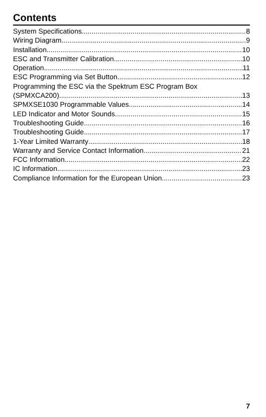Contents
System Specifications 8
Wiring Diagram 9
Installation 10
ESC and Transmitter Calibration 10
Operation 11
ESC Programming via Set Button 12
Programming the ESC via the Spektrum ESC Program Box
(SPMXCA200) 13
SPMXSE1030 Programmable Values 14
LED Indicator and Motor Sounds 15
Troubleshooting Guide 16
Troubleshooting Guide 17
1-Year Limited Warranty 18
Warranty and Service Contact Information 21
FCC Information 22
IC Information 23
Compliance Information for the European Union 23
7